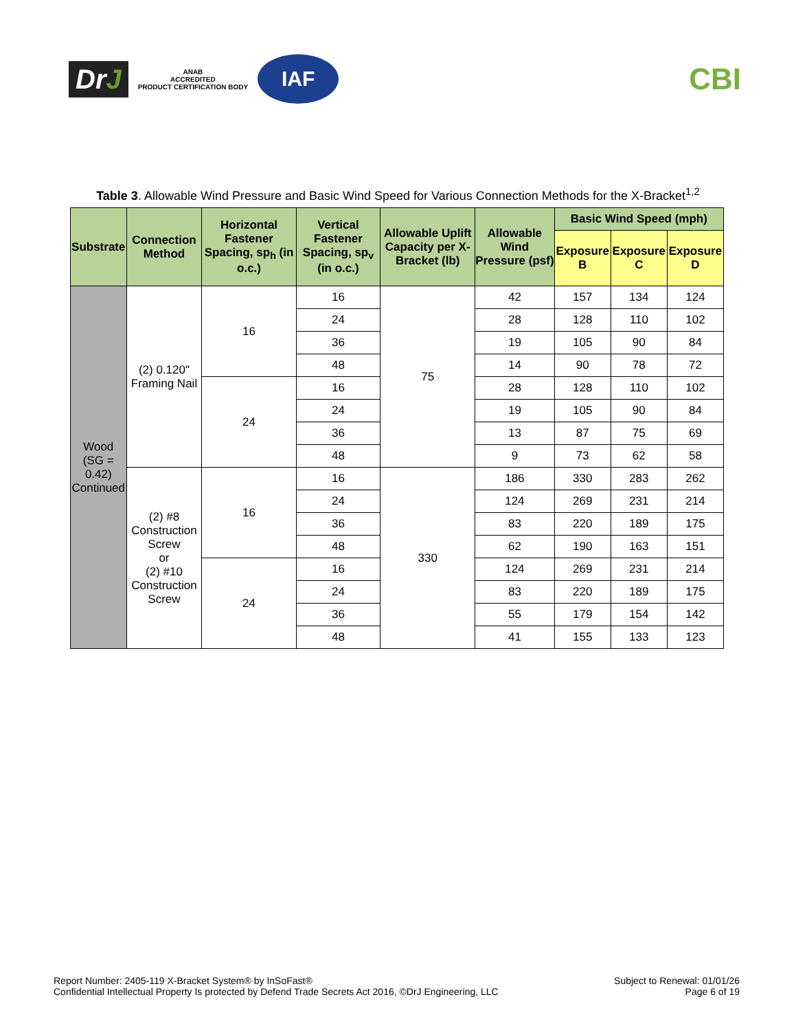DrJ
ANAB
ACCREDITED
PRODUCT CERTIFICATION BODY
IAF
CBI
Table 3. Allowable Wind Pressure and Basic Wind Speed for Various Connection Methods for the X-Bracket<sup>1,2</sup>
| Substrate | Connection Method | Horizontal Fastener Spacing, sp<sub>h</sub> (in o.c.) | Vertical Fastener Spacing, sp<sub>v</sub> (in o.c.) | Allowable Uplift Capacity per X-Bracket (lb) | Allowable Wind Pressure (psf) | Basic Wind Speed (mph) | | |
| --- | --- | --- | --- | --- | --- | --- | --- | --- |
| | | | | | | Exposure B | Exposure C | Exposure D |
| Wood (SG = 0.42) Continued | (2) 0.120" Framing Nail | 16 | 16 | 75 | 42 | 157 | 134 | 124 |
| | | | 24 | | 28 | 128 | 110 | 102 |
| | | | 36 | | 19 | 105 | 90 | 84 |
| | | | 48 | | 14 | 90 | 78 | 72 |
| | | 24 | 16 | | 28 | 128 | 110 | 102 |
| | | | 24 | | 19 | 105 | 90 | 84 |
| | | | 36 | | 13 | 87 | 75 | 69 |
| | | | 48 | | 9 | 73 | 62 | 58 |
| | (2) #8 Construction Screw or (2) #10 Construction Screw | 16 | 16 | 330 | 186 | 330 | 283 | 262 |
| | | | 24 | | 124 | 269 | 231 | 214 |
| | | | 36 | | 83 | 220 | 189 | 175 |
| | | | 48 | | 62 | 190 | 163 | 151 |
| | | 24 | 16 | | 124 | 269 | 231 | 214 |
| | | | 24 | | 83 | 220 | 189 | 175 |
| | | | 36 | | 55 | 179 | 154 | 142 |
| | | | 48 | | 41 | 155 | 133 | 123 |
Report Number: 2405-119 X-Bracket System® by InSoFast®
Confidential Intellectual Property Is protected by Defend Trade Secrets Act 2016, ©DrJ Engineering, LLC
Subject to Renewal: 01/01/26
Page 6 of 19